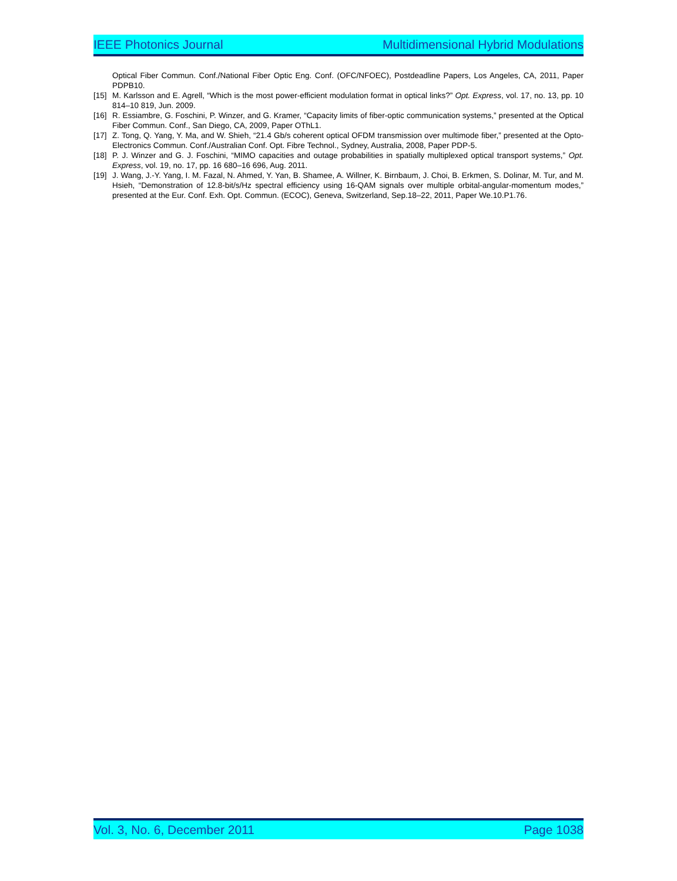IEEE Photonics Journal Multidimensional Hybrid Modulations
Optical Fiber Commun. Conf./National Fiber Optic Eng. Conf. (OFC/NFOEC), Postdeadline Papers, Los Angeles, CA, 2011, Paper PDPB10.
[15] M. Karlsson and E. Agrell, “Which is the most power-efficient modulation format in optical links?” Opt. Express, vol. 17, no. 13, pp. 10 814–10 819, Jun. 2009.
[16] R. Essiambre, G. Foschini, P. Winzer, and G. Kramer, “Capacity limits of fiber-optic communication systems,” presented at the Optical Fiber Commun. Conf., San Diego, CA, 2009, Paper OThL1.
[17] Z. Tong, Q. Yang, Y. Ma, and W. Shieh, “21.4 Gb/s coherent optical OFDM transmission over multimode fiber,” presented at the Opto-Electronics Commun. Conf./Australian Conf. Opt. Fibre Technol., Sydney, Australia, 2008, Paper PDP-5.
[18] P. J. Winzer and G. J. Foschini, “MIMO capacities and outage probabilities in spatially multiplexed optical transport systems,” Opt. Express, vol. 19, no. 17, pp. 16 680–16 696, Aug. 2011.
[19] J. Wang, J.-Y. Yang, I. M. Fazal, N. Ahmed, Y. Yan, B. Shamee, A. Willner, K. Birnbaum, J. Choi, B. Erkmen, S. Dolinar, M. Tur, and M. Hsieh, “Demonstration of 12.8-bit/s/Hz spectral efficiency using 16-QAM signals over multiple orbital-angular-momentum modes,” presented at the Eur. Conf. Exh. Opt. Commun. (ECOC), Geneva, Switzerland, Sep.18–22, 2011, Paper We.10.P1.76.
Vol. 3, No. 6, December 2011 Page 1038